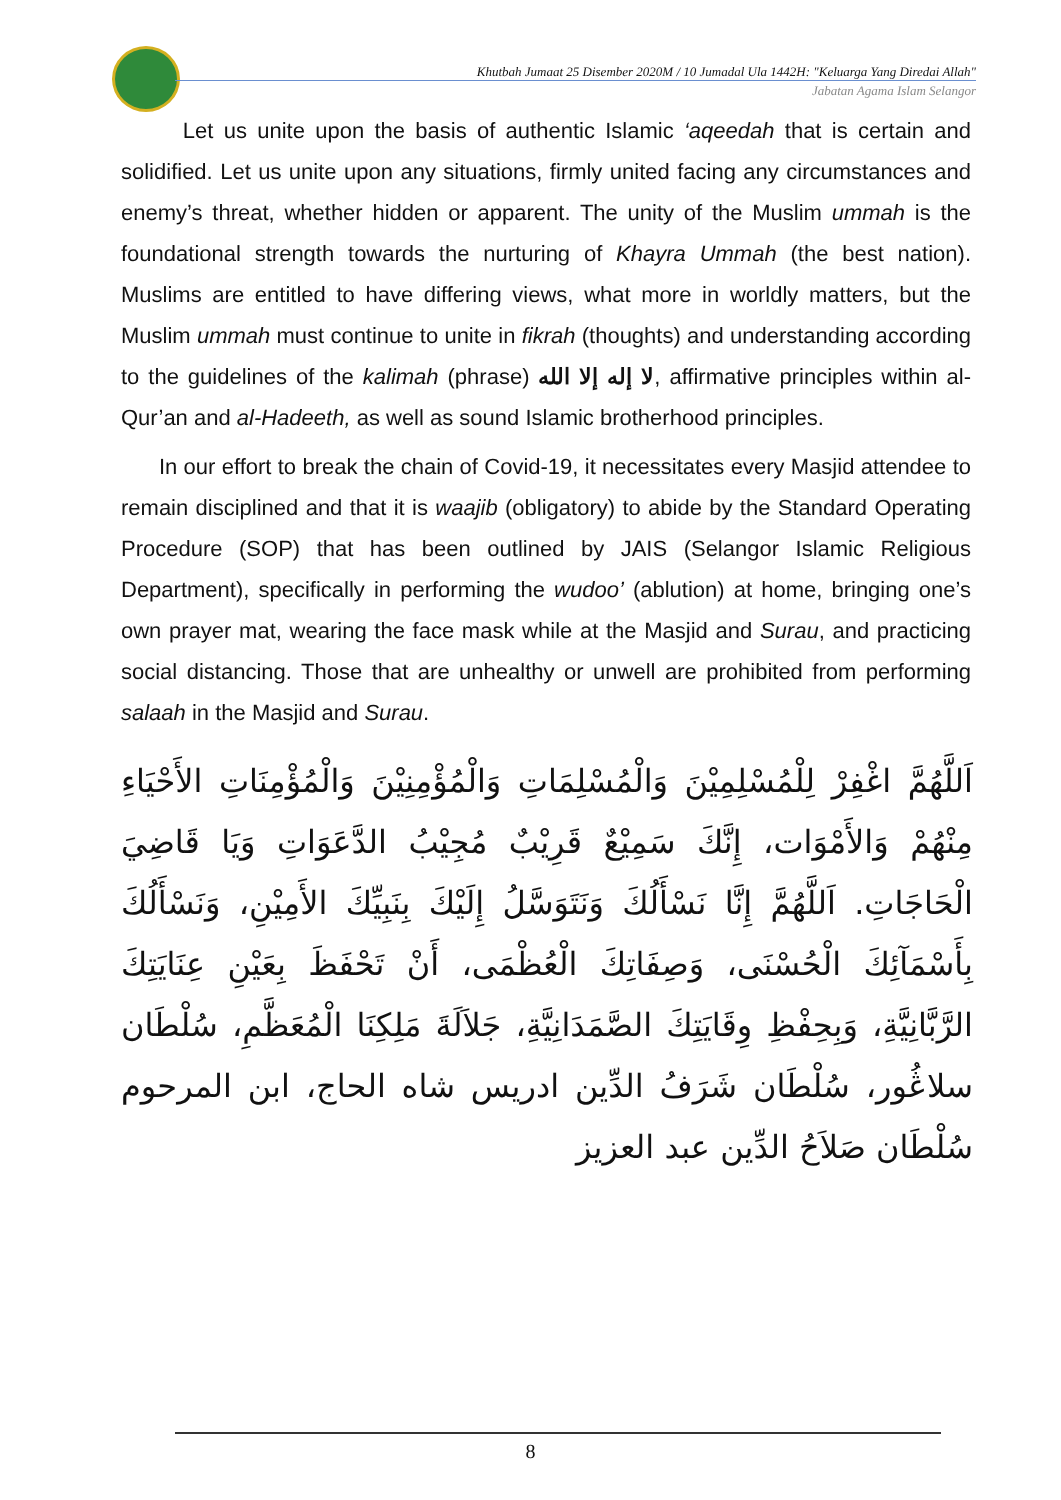Khutbah Jumaat 25 Disember 2020M / 10 Jumadal Ula 1442H: "Keluarga Yang Diredai Allah"
Jabatan Agama Islam Selangor
Let us unite upon the basis of authentic Islamic ‘aqeedah that is certain and solidified. Let us unite upon any situations, firmly united facing any circumstances and enemy’s threat, whether hidden or apparent. The unity of the Muslim ummah is the foundational strength towards the nurturing of Khayra Ummah (the best nation). Muslims are entitled to have differing views, what more in worldly matters, but the Muslim ummah must continue to unite in fikrah (thoughts) and understanding according to the guidelines of the kalimah (phrase) لا إله إلا الله, affirmative principles within al-Qur’an and al-Hadeeth, as well as sound Islamic brotherhood principles.
In our effort to break the chain of Covid-19, it necessitates every Masjid attendee to remain disciplined and that it is waajib (obligatory) to abide by the Standard Operating Procedure (SOP) that has been outlined by JAIS (Selangor Islamic Religious Department), specifically in performing the wudoo’ (ablution) at home, bringing one’s own prayer mat, wearing the face mask while at the Masjid and Surau, and practicing social distancing. Those that are unhealthy or unwell are prohibited from performing salaah in the Masjid and Surau.
اَللَّهُمَّ اغْفِرْ لِلْمُسْلِمِيْنَ وَالْمُسْلِمَاتِ وَالْمُؤْمِنِيْنَ وَالْمُؤْمِنَاتِ الأَحْيَاءِ مِنْهُمْ وَالأَمْوَات، إِنَّكَ سَمِيْعٌ قَرِيْبٌ مُجِيْبُ الدَّعَوَاتِ وَيَا قَاضِيَ الْحَاجَاتِ. اَللَّهُمَّ إِنَّا نَسْأَلُكَ وَنَتَوَسَّلُ إِلَيْكَ بِنَبِيِّكَ الأَمِيْنِ، وَنَسْأَلُكَ بِأَسْمَآئِكَ الْحُسْنَى، وَصِفَاتِكَ الْعُظْمَى، أَنْ تَحْفَظَ بِعَيْنِ عِنَايَتِكَ الرَّبَّانِيَّةِ، وَبِحِفْظِ وِقَايَتِكَ الصَّمَدَانِيَّةِ، جَلاَلَةَ مَلِكِنَا الْمُعَظَّمِ، سُلْطَان سلاڠُور، سُلْطَان شَرَفُ الدِّين ادريس شاه الحاج، ابن المرحوم سُلْطَان صَلاَحُ الدِّين عبد العزيز
8